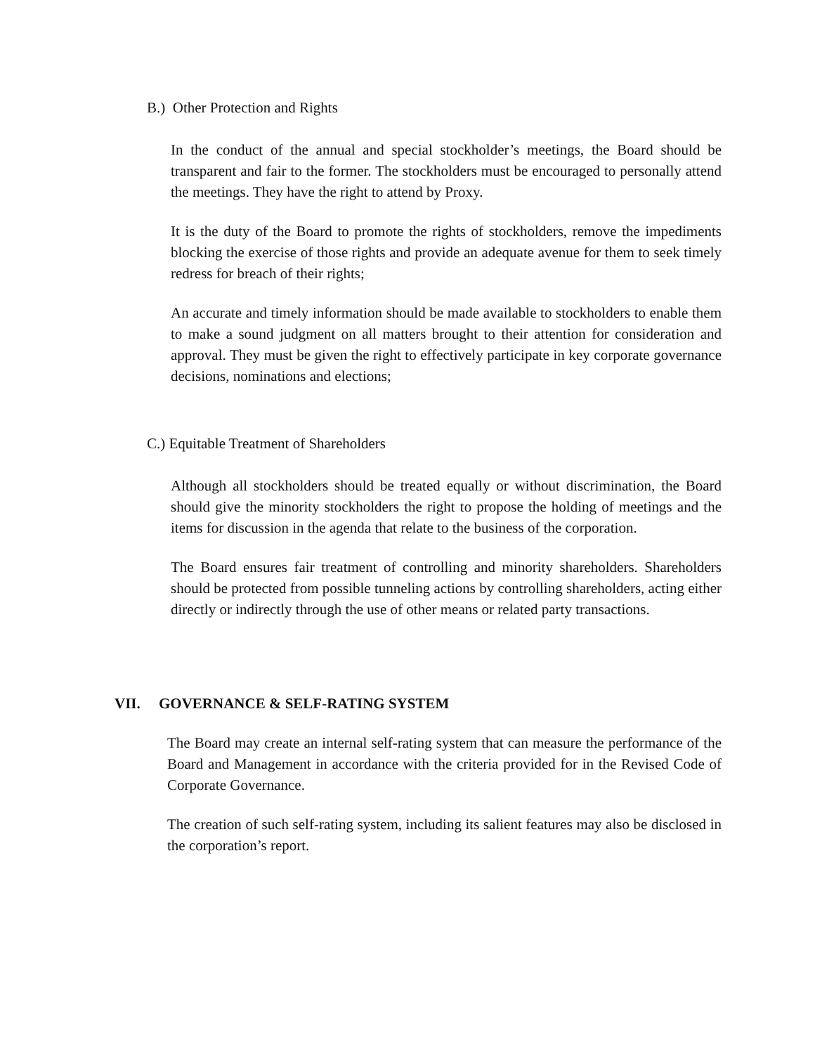B.) Other Protection and Rights
In the conduct of the annual and special stockholder’s meetings, the Board should be transparent and fair to the former. The stockholders must be encouraged to personally attend the meetings. They have the right to attend by Proxy.
It is the duty of the Board to promote the rights of stockholders, remove the impediments blocking the exercise of those rights and provide an adequate avenue for them to seek timely redress for breach of their rights;
An accurate and timely information should be made available to stockholders to enable them to make a sound judgment on all matters brought to their attention for consideration and approval. They must be given the right to effectively participate in key corporate governance decisions, nominations and elections;
C.) Equitable Treatment of Shareholders
Although all stockholders should be treated equally or without discrimination, the Board should give the minority stockholders the right to propose the holding of meetings and the items for discussion in the agenda that relate to the business of the corporation.
The Board ensures fair treatment of controlling and minority shareholders. Shareholders should be protected from possible tunneling actions by controlling shareholders, acting either directly or indirectly through the use of other means or related party transactions.
VII. GOVERNANCE & SELF-RATING SYSTEM
The Board may create an internal self-rating system that can measure the performance of the Board and Management in accordance with the criteria provided for in the Revised Code of Corporate Governance.
The creation of such self-rating system, including its salient features may also be disclosed in the corporation’s report.